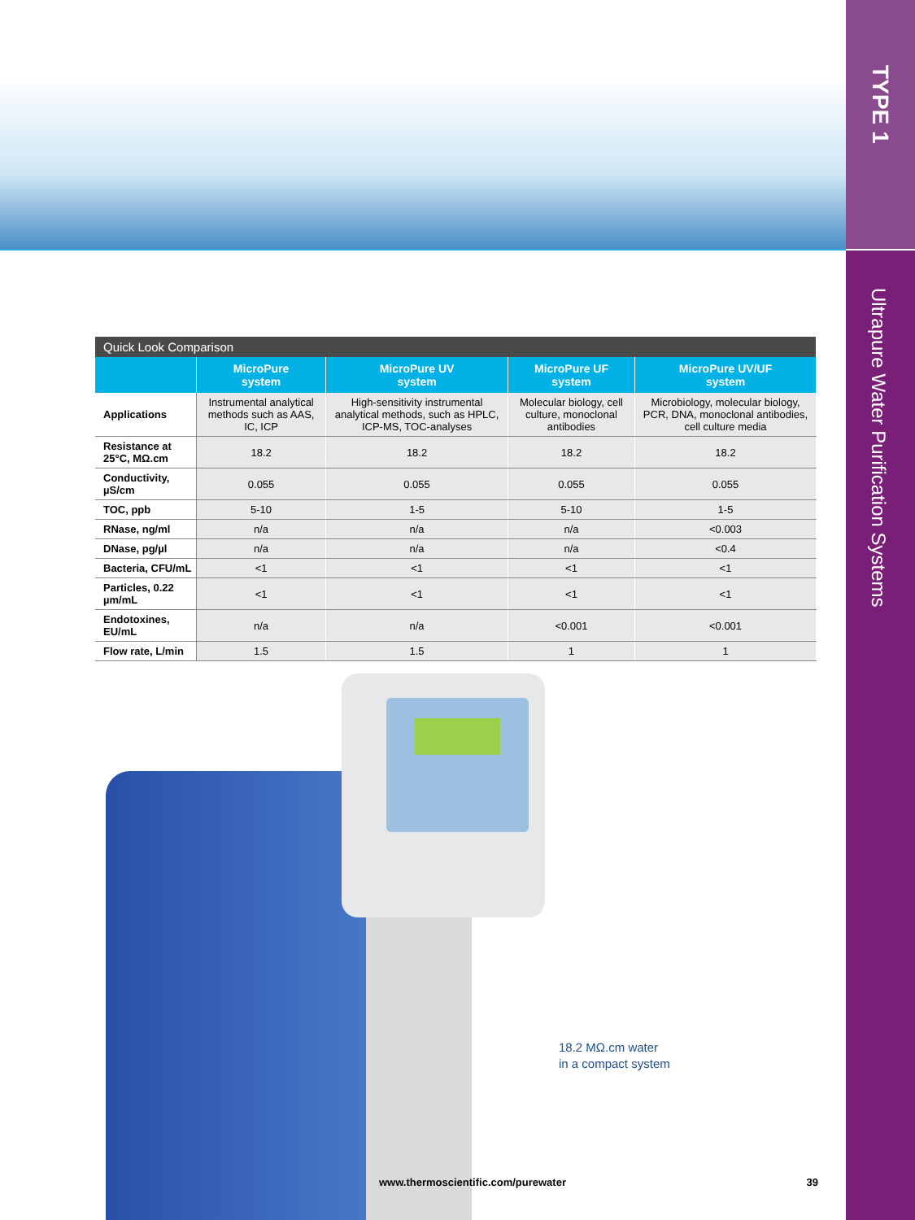TYPE 1
Ultrapure Water Purification Systems
| Quick Look Comparison | | | | |
| | MicroPure system | MicroPure UV system | MicroPure UF system | MicroPure UV/UF system |
| Applications | Instrumental analytical methods such as AAS, IC, ICP | High-sensitivity instrumental analytical methods, such as HPLC, ICP-MS, TOC-analyses | Molecular biology, cell culture, monoclonal antibodies | Microbiology, molecular biology, PCR, DNA, monoclonal antibodies, cell culture media |
| Resistance at 25°C, MΩ.cm | 18.2 | 18.2 | 18.2 | 18.2 |
| Conductivity, µS/cm | 0.055 | 0.055 | 0.055 | 0.055 |
| TOC, ppb | 5-10 | 1-5 | 5-10 | 1-5 |
| RNase, ng/ml | n/a | n/a | n/a | <0.003 |
| DNase, pg/µl | n/a | n/a | n/a | <0.4 |
| Bacteria, CFU/mL | <1 | <1 | <1 | <1 |
| Particles, 0.22 µm/mL | <1 | <1 | <1 | <1 |
| Endotoxines, EU/mL | n/a | n/a | <0.001 | <0.001 |
| Flow rate, L/min | 1.5 | 1.5 | 1 | 1 |
18.2 MΩ.cm water
in a compact system
www.thermoscientific.com/purewater 39